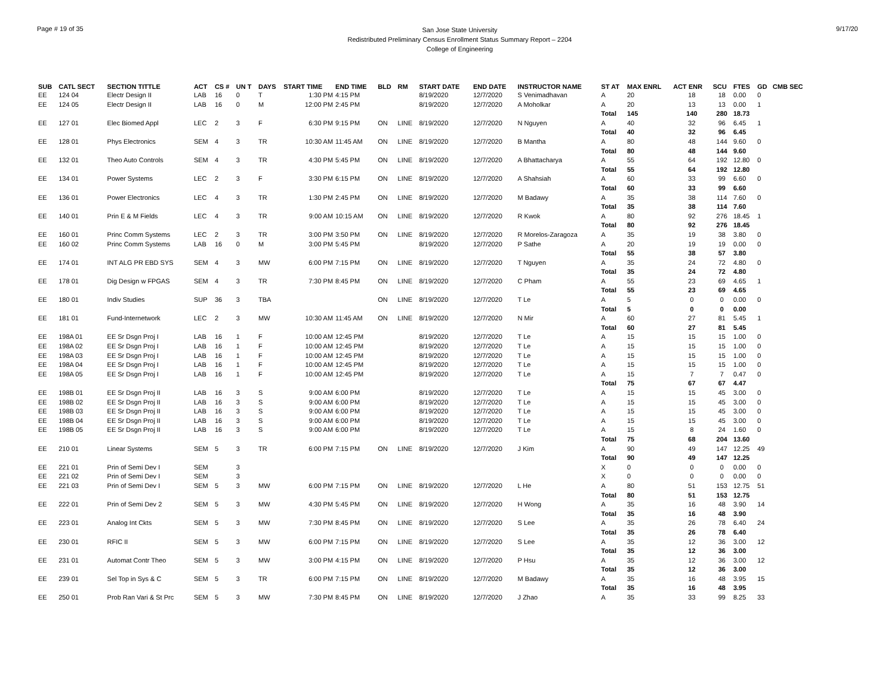Page # 19 of 35
San Jose State University
Redistributed Preliminary Census Enrollment Status Summary Report – 2204
College of Engineering
9/17/20
| SUB | CATL SECT | SECTION TITTLE | ACT | CS # | UN T | DAYS | START TIME | END TIME | BLD | RM | START DATE | END DATE | INSTRUCTOR NAME | ST AT | MAX ENRL | ACT ENR | SCU | FTES | GD | CMB SEC |
| --- | --- | --- | --- | --- | --- | --- | --- | --- | --- | --- | --- | --- | --- | --- | --- | --- | --- | --- | --- | --- |
| EE | 124 04 | Electr Design II | LAB | 16 | 0 | T | 1:30 PM | 4:15 PM | | | 8/19/2020 | 12/7/2020 | S Venimadhavan | A | 20 | 18 | 18 | 0.00 | 0 | |
| EE | 124 05 | Electr Design II | LAB | 16 | 0 | M | 12:00 PM | 2:45 PM | | | 8/19/2020 | 12/7/2020 | A Moholkar | A | 20 | 13 | 13 | 0.00 | 1 | |
| | | | | | | | | | | | | | | Total | 145 | 140 | 280 | 18.73 | | |
| EE | 127 01 | Elec Biomed Appl | LEC | 2 | 3 | F | 6:30 PM | 9:15 PM | ON | LINE | 8/19/2020 | 12/7/2020 | N Nguyen | A | 40 | 32 | 96 | 6.45 | 1 | |
| | | | | | | | | | | | | | | Total | 40 | 32 | 96 | 6.45 | | |
| EE | 128 01 | Phys Electronics | SEM | 4 | 3 | TR | 10:30 AM | 11:45 AM | ON | LINE | 8/19/2020 | 12/7/2020 | B Mantha | A | 80 | 48 | 144 | 9.60 | 0 | |
| | | | | | | | | | | | | | | Total | 80 | 48 | 144 | 9.60 | | |
| EE | 132 01 | Theo Auto Controls | SEM | 4 | 3 | TR | 4:30 PM | 5:45 PM | ON | LINE | 8/19/2020 | 12/7/2020 | A Bhattacharya | A | 55 | 64 | 192 | 12.80 | 0 | |
| | | | | | | | | | | | | | | Total | 55 | 64 | 192 | 12.80 | | |
| EE | 134 01 | Power Systems | LEC | 2 | 3 | F | 3:30 PM | 6:15 PM | ON | LINE | 8/19/2020 | 12/7/2020 | A Shahsiah | A | 60 | 33 | 99 | 6.60 | 0 | |
| | | | | | | | | | | | | | | Total | 60 | 33 | 99 | 6.60 | | |
| EE | 136 01 | Power Electronics | LEC | 4 | 3 | TR | 1:30 PM | 2:45 PM | ON | LINE | 8/19/2020 | 12/7/2020 | M Badawy | A | 35 | 38 | 114 | 7.60 | 0 | |
| | | | | | | | | | | | | | | Total | 35 | 38 | 114 | 7.60 | | |
| EE | 140 01 | Prin E & M Fields | LEC | 4 | 3 | TR | 9:00 AM | 10:15 AM | ON | LINE | 8/19/2020 | 12/7/2020 | R Kwok | A | 80 | 92 | 276 | 18.45 | 1 | |
| | | | | | | | | | | | | | | Total | 80 | 92 | 276 | 18.45 | | |
| EE | 160 01 | Princ Comm Systems | LEC | 2 | 3 | TR | 3:00 PM | 3:50 PM | ON | LINE | 8/19/2020 | 12/7/2020 | R Morelos-Zaragoza | A | 35 | 19 | 38 | 3.80 | 0 | |
| EE | 160 02 | Princ Comm Systems | LAB | 16 | 0 | M | 3:00 PM | 5:45 PM | | | 8/19/2020 | 12/7/2020 | P Sathe | A | 20 | 19 | 19 | 0.00 | 0 | |
| | | | | | | | | | | | | | | Total | 55 | 38 | 57 | 3.80 | | |
| EE | 174 01 | INT ALG PR EBD SYS | SEM | 4 | 3 | MW | 6:00 PM | 7:15 PM | ON | LINE | 8/19/2020 | 12/7/2020 | T Nguyen | A | 35 | 24 | 72 | 4.80 | 0 | |
| | | | | | | | | | | | | | | Total | 35 | 24 | 72 | 4.80 | | |
| EE | 178 01 | Dig Design w FPGAS | SEM | 4 | 3 | TR | 7:30 PM | 8:45 PM | ON | LINE | 8/19/2020 | 12/7/2020 | C Pham | A | 55 | 23 | 69 | 4.65 | 1 | |
| | | | | | | | | | | | | | | Total | 55 | 23 | 69 | 4.65 | | |
| EE | 180 01 | Indiv Studies | SUP | 36 | 3 | TBA | | | ON | LINE | 8/19/2020 | 12/7/2020 | T Le | A | 5 | 0 | 0 | 0.00 | 0 | |
| | | | | | | | | | | | | | | Total | 5 | 0 | 0 | 0.00 | | |
| EE | 181 01 | Fund-Internetwork | LEC | 2 | 3 | MW | 10:30 AM | 11:45 AM | ON | LINE | 8/19/2020 | 12/7/2020 | N Mir | A | 60 | 27 | 81 | 5.45 | 1 | |
| | | | | | | | | | | | | | | Total | 60 | 27 | 81 | 5.45 | | |
| EE | 198A 01 | EE Sr Dsgn Proj I | LAB | 16 | 1 | F | 10:00 AM | 12:45 PM | | | 8/19/2020 | 12/7/2020 | T Le | A | 15 | 15 | 15 | 1.00 | 0 | |
| EE | 198A 02 | EE Sr Dsgn Proj I | LAB | 16 | 1 | F | 10:00 AM | 12:45 PM | | | 8/19/2020 | 12/7/2020 | T Le | A | 15 | 15 | 15 | 1.00 | 0 | |
| EE | 198A 03 | EE Sr Dsgn Proj I | LAB | 16 | 1 | F | 10:00 AM | 12:45 PM | | | 8/19/2020 | 12/7/2020 | T Le | A | 15 | 15 | 15 | 1.00 | 0 | |
| EE | 198A 04 | EE Sr Dsgn Proj I | LAB | 16 | 1 | F | 10:00 AM | 12:45 PM | | | 8/19/2020 | 12/7/2020 | T Le | A | 15 | 15 | 15 | 1.00 | 0 | |
| EE | 198A 05 | EE Sr Dsgn Proj I | LAB | 16 | 1 | F | 10:00 AM | 12:45 PM | | | 8/19/2020 | 12/7/2020 | T Le | A | 15 | 7 | 7 | 0.47 | 0 | |
| | | | | | | | | | | | | | | Total | 75 | 67 | 67 | 4.47 | | |
| EE | 198B 01 | EE Sr Dsgn Proj II | LAB | 16 | 3 | S | 9:00 AM | 6:00 PM | | | 8/19/2020 | 12/7/2020 | T Le | A | 15 | 15 | 45 | 3.00 | 0 | |
| EE | 198B 02 | EE Sr Dsgn Proj II | LAB | 16 | 3 | S | 9:00 AM | 6:00 PM | | | 8/19/2020 | 12/7/2020 | T Le | A | 15 | 15 | 45 | 3.00 | 0 | |
| EE | 198B 03 | EE Sr Dsgn Proj II | LAB | 16 | 3 | S | 9:00 AM | 6:00 PM | | | 8/19/2020 | 12/7/2020 | T Le | A | 15 | 15 | 45 | 3.00 | 0 | |
| EE | 198B 04 | EE Sr Dsgn Proj II | LAB | 16 | 3 | S | 9:00 AM | 6:00 PM | | | 8/19/2020 | 12/7/2020 | T Le | A | 15 | 15 | 45 | 3.00 | 0 | |
| EE | 198B 05 | EE Sr Dsgn Proj II | LAB | 16 | 3 | S | 9:00 AM | 6:00 PM | | | 8/19/2020 | 12/7/2020 | T Le | A | 15 | 8 | 24 | 1.60 | 0 | |
| | | | | | | | | | | | | | | Total | 75 | 68 | 204 | 13.60 | | |
| EE | 210 01 | Linear Systems | SEM | 5 | 3 | TR | 6:00 PM | 7:15 PM | ON | LINE | 8/19/2020 | 12/7/2020 | J Kim | A | 90 | 49 | 147 | 12.25 | 49 | |
| | | | | | | | | | | | | | | Total | 90 | 49 | 147 | 12.25 | | |
| EE | 221 01 | Prin of Semi Dev I | SEM | | 3 | | | | | | | | | X | 0 | 0 | 0 | 0.00 | 0 | |
| EE | 221 02 | Prin of Semi Dev I | SEM | | 3 | | | | | | | | | X | 0 | 0 | 0 | 0.00 | 0 | |
| EE | 221 03 | Prin of Semi Dev I | SEM | 5 | 3 | MW | 6:00 PM | 7:15 PM | ON | LINE | 8/19/2020 | 12/7/2020 | L He | A | 80 | 51 | 153 | 12.75 | 51 | |
| | | | | | | | | | | | | | | Total | 80 | 51 | 153 | 12.75 | | |
| EE | 222 01 | Prin of Semi Dev 2 | SEM | 5 | 3 | MW | 4:30 PM | 5:45 PM | ON | LINE | 8/19/2020 | 12/7/2020 | H Wong | A | 35 | 16 | 48 | 3.90 | 14 | |
| | | | | | | | | | | | | | | Total | 35 | 16 | 48 | 3.90 | | |
| EE | 223 01 | Analog Int Ckts | SEM | 5 | 3 | MW | 7:30 PM | 8:45 PM | ON | LINE | 8/19/2020 | 12/7/2020 | S Lee | A | 35 | 26 | 78 | 6.40 | 24 | |
| | | | | | | | | | | | | | | Total | 35 | 26 | 78 | 6.40 | | |
| EE | 230 01 | RFIC II | SEM | 5 | 3 | MW | 6:00 PM | 7:15 PM | ON | LINE | 8/19/2020 | 12/7/2020 | S Lee | A | 35 | 12 | 36 | 3.00 | 12 | |
| | | | | | | | | | | | | | | Total | 35 | 12 | 36 | 3.00 | | |
| EE | 231 01 | Automat Contr Theo | SEM | 5 | 3 | MW | 3:00 PM | 4:15 PM | ON | LINE | 8/19/2020 | 12/7/2020 | P Hsu | A | 35 | 12 | 36 | 3.00 | 12 | |
| | | | | | | | | | | | | | | Total | 35 | 12 | 36 | 3.00 | | |
| EE | 239 01 | Sel Top in Sys & C | SEM | 5 | 3 | TR | 6:00 PM | 7:15 PM | ON | LINE | 8/19/2020 | 12/7/2020 | M Badawy | A | 35 | 16 | 48 | 3.95 | 15 | |
| | | | | | | | | | | | | | | Total | 35 | 16 | 48 | 3.95 | | |
| EE | 250 01 | Prob Ran Vari & St Prc | SEM | 5 | 3 | MW | 7:30 PM | 8:45 PM | ON | LINE | 8/19/2020 | 12/7/2020 | J Zhao | A | 35 | 33 | 99 | 8.25 | 33 | |